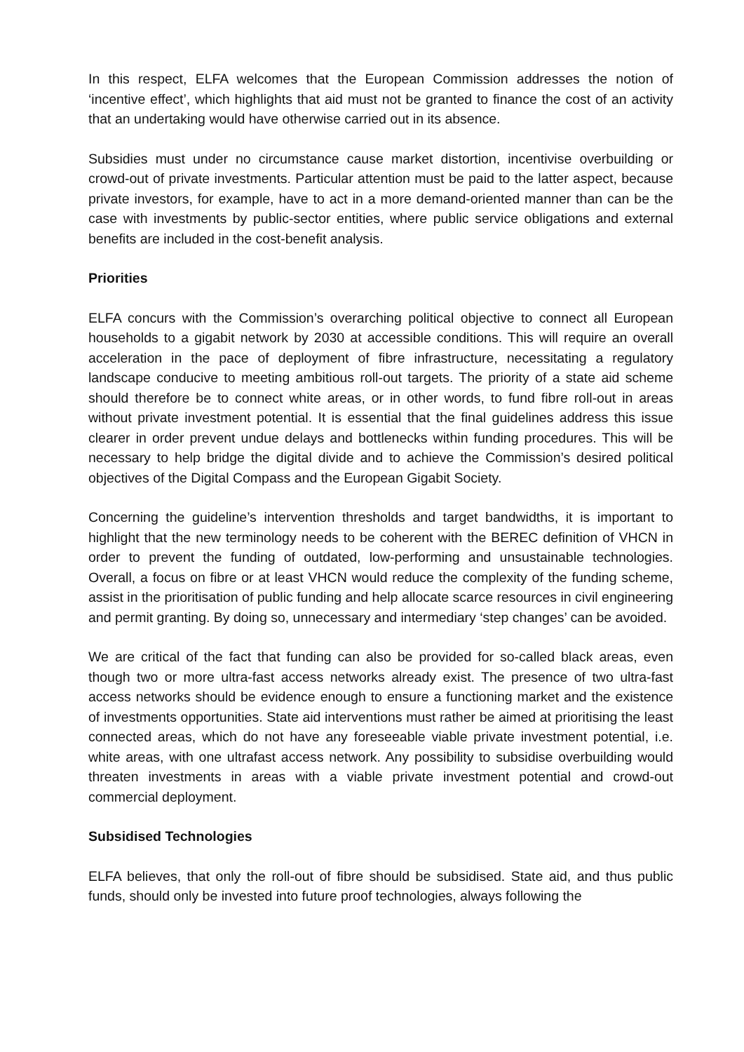In this respect, ELFA welcomes that the European Commission addresses the notion of ‘incentive effect’, which highlights that aid must not be granted to finance the cost of an activity that an undertaking would have otherwise carried out in its absence.
Subsidies must under no circumstance cause market distortion, incentivise overbuilding or crowd-out of private investments. Particular attention must be paid to the latter aspect, because private investors, for example, have to act in a more demand-oriented manner than can be the case with investments by public-sector entities, where public service obligations and external benefits are included in the cost-benefit analysis.
Priorities
ELFA concurs with the Commission’s overarching political objective to connect all European households to a gigabit network by 2030 at accessible conditions. This will require an overall acceleration in the pace of deployment of fibre infrastructure, necessitating a regulatory landscape conducive to meeting ambitious roll-out targets. The priority of a state aid scheme should therefore be to connect white areas, or in other words, to fund fibre roll-out in areas without private investment potential. It is essential that the final guidelines address this issue clearer in order prevent undue delays and bottlenecks within funding procedures. This will be necessary to help bridge the digital divide and to achieve the Commission’s desired political objectives of the Digital Compass and the European Gigabit Society.
Concerning the guideline’s intervention thresholds and target bandwidths, it is important to highlight that the new terminology needs to be coherent with the BEREC definition of VHCN in order to prevent the funding of outdated, low-performing and unsustainable technologies. Overall, a focus on fibre or at least VHCN would reduce the complexity of the funding scheme, assist in the prioritisation of public funding and help allocate scarce resources in civil engineering and permit granting. By doing so, unnecessary and intermediary ‘step changes’ can be avoided.
We are critical of the fact that funding can also be provided for so-called black areas, even though two or more ultra-fast access networks already exist. The presence of two ultra-fast access networks should be evidence enough to ensure a functioning market and the existence of investments opportunities. State aid interventions must rather be aimed at prioritising the least connected areas, which do not have any foreseeable viable private investment potential, i.e. white areas, with one ultrafast access network. Any possibility to subsidise overbuilding would threaten investments in areas with a viable private investment potential and crowd-out commercial deployment.
Subsidised Technologies
ELFA believes, that only the roll-out of fibre should be subsidised. State aid, and thus public funds, should only be invested into future proof technologies, always following the